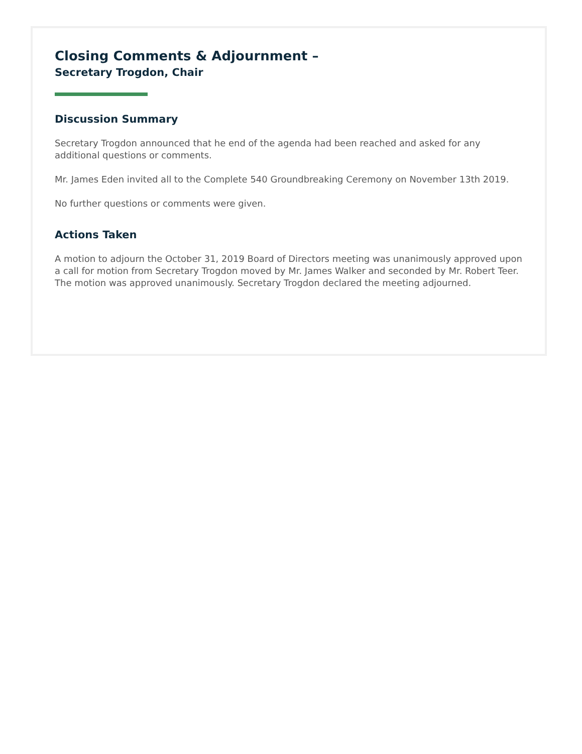Closing Comments & Adjournment –
Secretary Trogdon, Chair
Discussion Summary
Secretary Trogdon announced that he end of the agenda had been reached and asked for any additional questions or comments.
Mr. James Eden invited all to the Complete 540 Groundbreaking Ceremony on November 13th 2019.
No further questions or comments were given.
Actions Taken
A motion to adjourn the October 31, 2019 Board of Directors meeting was unanimously approved upon a call for motion from Secretary Trogdon moved by Mr. James Walker and seconded by Mr. Robert Teer. The motion was approved unanimously. Secretary Trogdon declared the meeting adjourned.